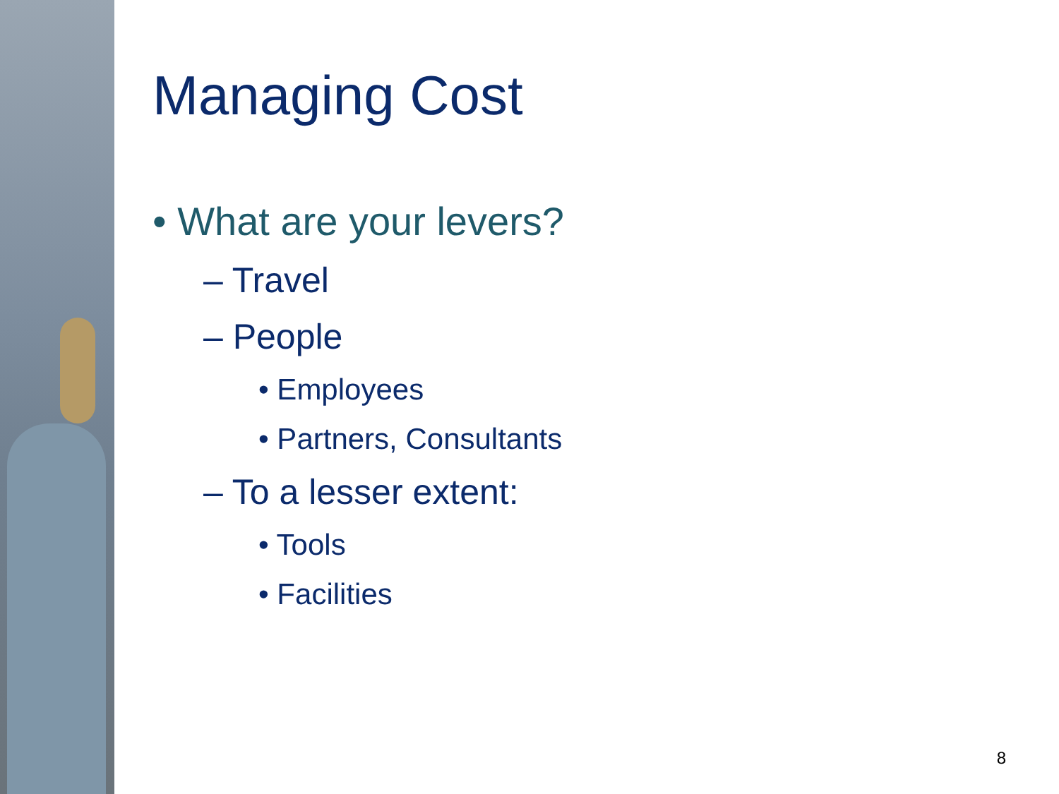Managing Cost
• What are your levers?
– Travel
– People
• Employees
• Partners, Consultants
– To a lesser extent:
• Tools
• Facilities
8